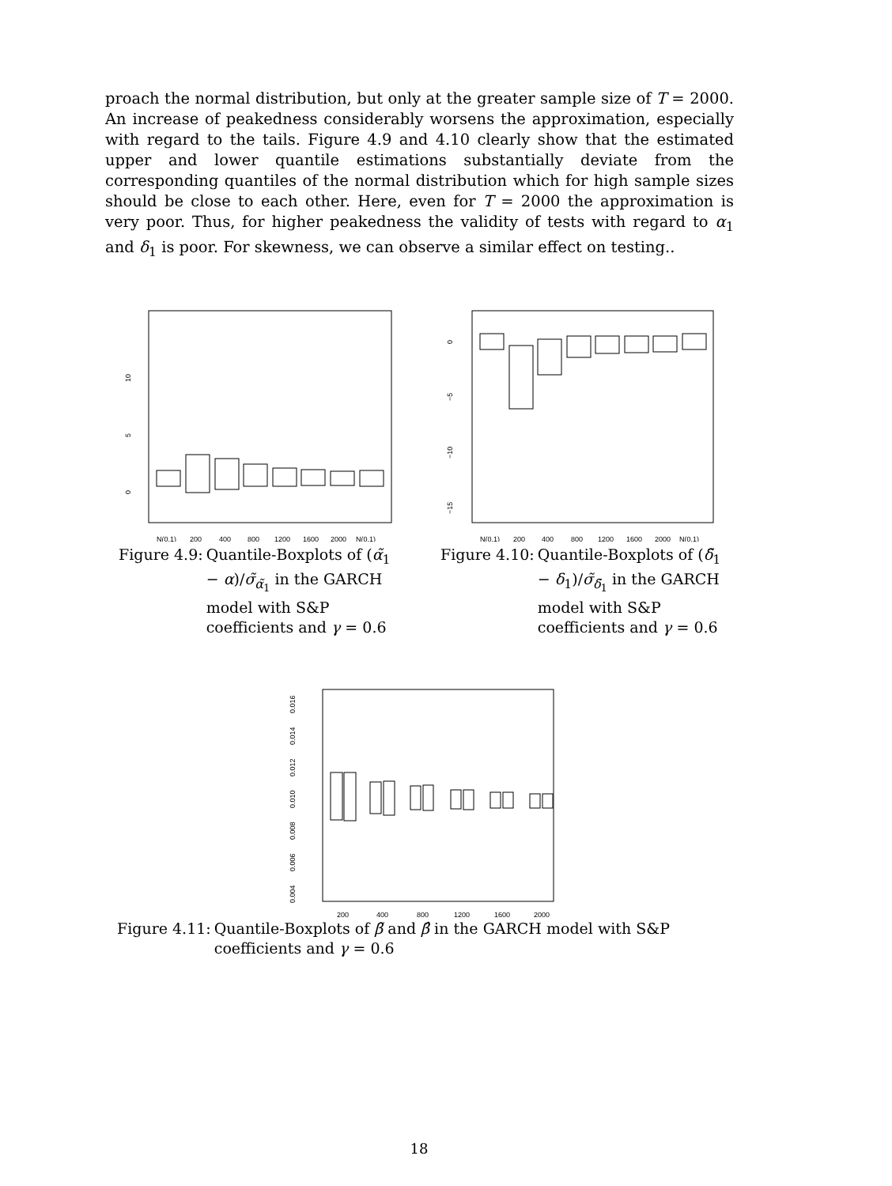proach the normal distribution, but only at the greater sample size of T = 2000. An increase of peakedness considerably worsens the approximation, especially with regard to the tails. Figure 4.9 and 4.10 clearly show that the estimated upper and lower quantile estimations substantially deviate from the corresponding quantiles of the normal distribution which for high sample sizes should be close to each other. Here, even for T = 2000 the approximation is very poor. Thus, for higher peakedness the validity of tests with regard to α<sub>1</sub> and δ<sub>1</sub> is poor. For skewness, we can observe a similar effect on testing..
0
5
10
N(0,1)
200
400
800
1200
1600
2000
N(0,1)
Figure 4.9: Quantile-Boxplots of (α̃<sub>1</sub> − α)/σ̃<sub>α̃<sub>1</sub></sub> in the GARCH model with S&P coefficients and γ = 0.6
0
−5
−10
−15
N(0,1)
200
400
800
1200
1600
2000
N(0,1)
Figure 4.10: Quantile-Boxplots of (δ̃<sub>1</sub> − δ<sub>1</sub>)/σ̃<sub>δ̃<sub>1</sub></sub> in the GARCH model with S&P coefficients and γ = 0.6
0.004
0.006
0.008
0.010
0.012
0.014
0.016
200
400
800
1200
1600
2000
Figure 4.11: Quantile-Boxplots of β̃ and β̂ in the GARCH model with S&P coefficients and γ = 0.6
18